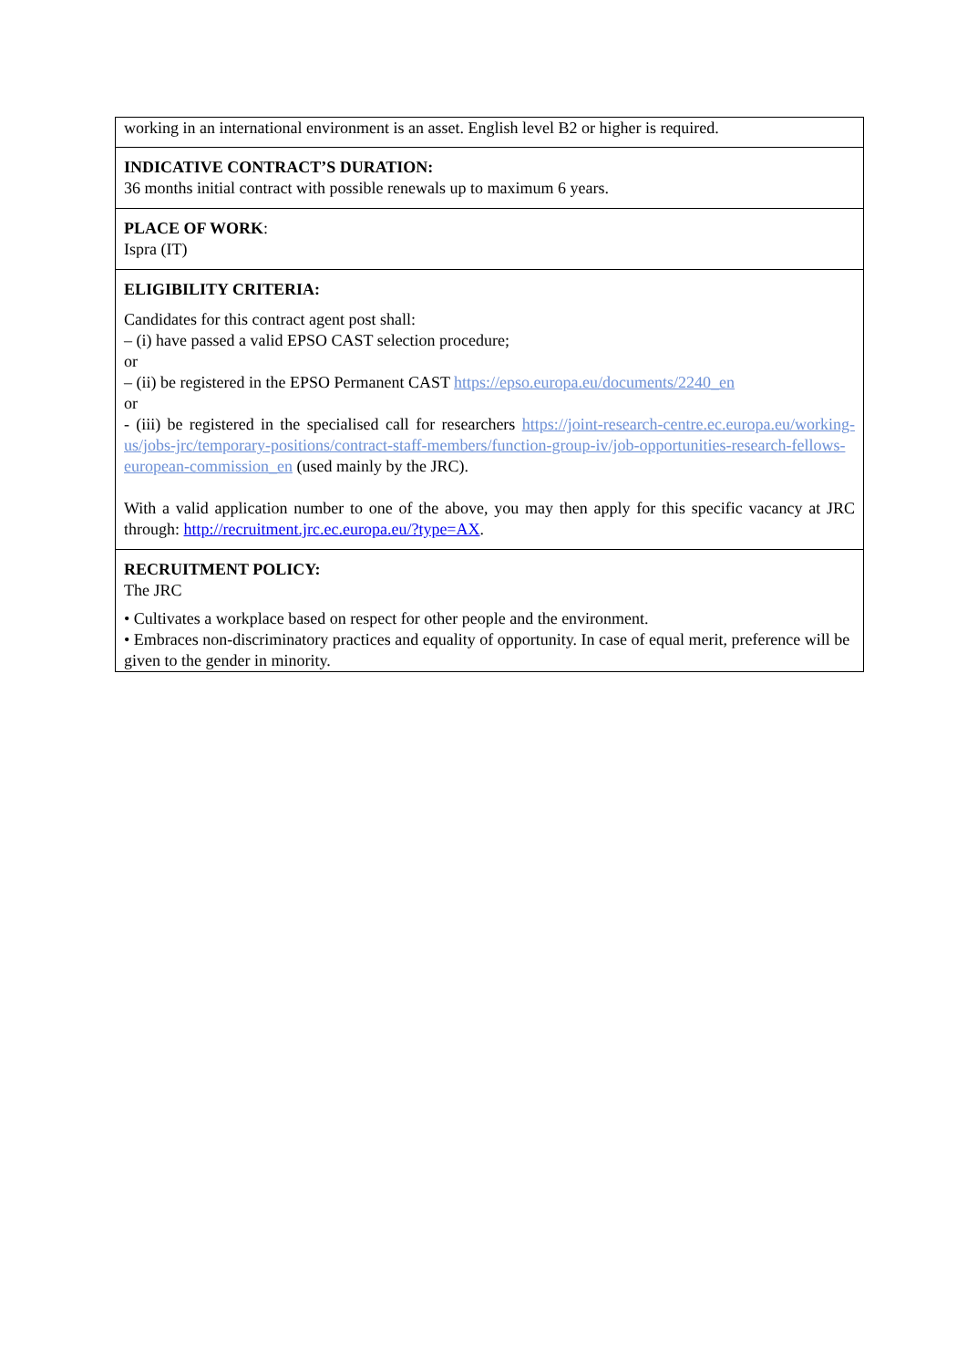| working in an international environment is an asset. English level B2 or higher is required. |
| INDICATIVE CONTRACT’S DURATION: 36 months initial contract with possible renewals up to maximum 6 years. |
| PLACE OF WORK : Ispra (IT) |
| ELIGIBILITY CRITERIA: Candidates for this contract agent post shall: – (i) have passed a valid EPSO CAST selection procedure; or – (ii) be registered in the EPSO Permanent CAST https://epso.europa.eu/documents/2240_en or - (iii) be registered in the specialised call for researchers https://joint-research-centre.ec.europa.eu/working-us/jobs-jrc/temporary-positions/contract-staff-members/function-group-iv/job-opportunities-research-fellows-european-commission_en (used mainly by the JRC). With a valid application number to one of the above, you may then apply for this specific vacancy at JRC through: http://recruitment.jrc.ec.europa.eu/?type=AX . |
| RECRUITMENT POLICY: The JRC • Cultivates a workplace based on respect for other people and the environment. • Embraces non-discriminatory practices and equality of opportunity. In case of equal merit, preference will be given to the gender in minority. |